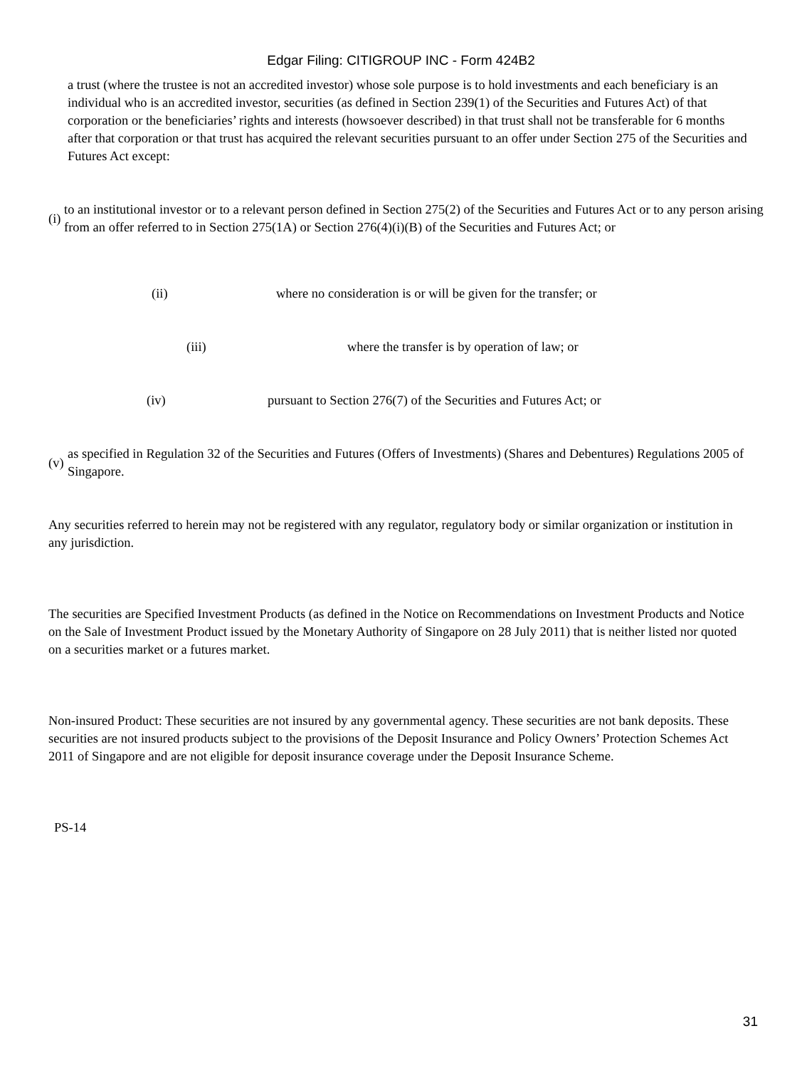Edgar Filing: CITIGROUP INC - Form 424B2
a trust (where the trustee is not an accredited investor) whose sole purpose is to hold investments and each beneficiary is an individual who is an accredited investor, securities (as defined in Section 239(1) of the Securities and Futures Act) of that corporation or the beneficiaries’ rights and interests (howsoever described) in that trust shall not be transferable for 6 months after that corporation or that trust has acquired the relevant securities pursuant to an offer under Section 275 of the Securities and Futures Act except:
(i)
to an institutional investor or to a relevant person defined in Section 275(2) of the Securities and Futures Act or to any person arising from an offer referred to in Section 275(1A) or Section 276(4)(i)(B) of the Securities and Futures Act; or
(ii) where no consideration is or will be given for the transfer; or
(iii) where the transfer is by operation of law; or
(iv) pursuant to Section 276(7) of the Securities and Futures Act; or
(v)
as specified in Regulation 32 of the Securities and Futures (Offers of Investments) (Shares and Debentures) Regulations 2005 of Singapore.
Any securities referred to herein may not be registered with any regulator, regulatory body or similar organization or institution in any jurisdiction.
The securities are Specified Investment Products (as defined in the Notice on Recommendations on Investment Products and Notice on the Sale of Investment Product issued by the Monetary Authority of Singapore on 28 July 2011) that is neither listed nor quoted on a securities market or a futures market.
Non-insured Product: These securities are not insured by any governmental agency. These securities are not bank deposits. These securities are not insured products subject to the provisions of the Deposit Insurance and Policy Owners’ Protection Schemes Act 2011 of Singapore and are not eligible for deposit insurance coverage under the Deposit Insurance Scheme.
PS-14
31